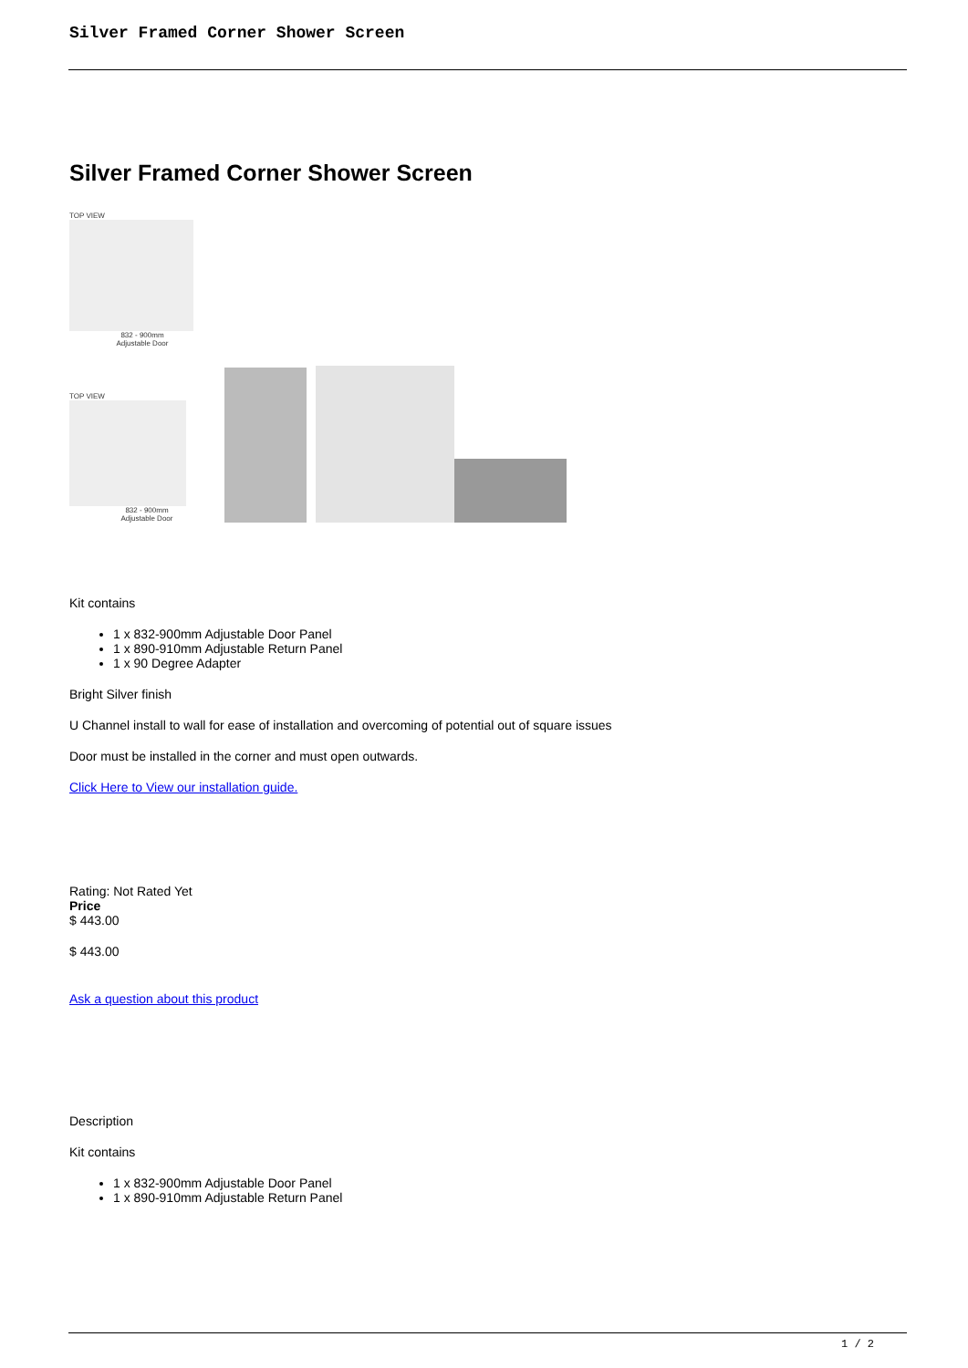Silver Framed Corner Shower Screen
Silver Framed Corner Shower Screen
TOP VIEW
832 - 900mm
Adjustable Door
TOP VIEW
832 - 900mm
Adjustable Door
Kit contains
1 x 832-900mm Adjustable Door Panel
1 x 890-910mm Adjustable Return Panel
1 x 90 Degree Adapter
Bright Silver finish
U Channel install to wall for ease of installation and overcoming of potential out of square issues
Door must be installed in the corner and must open outwards.
Click Here to View our installation guide.
Rating: Not Rated Yet
Price
$ 443.00
$ 443.00
Ask a question about this product
Description
Kit contains
1 x 832-900mm Adjustable Door Panel
1 x 890-910mm Adjustable Return Panel
1 / 2